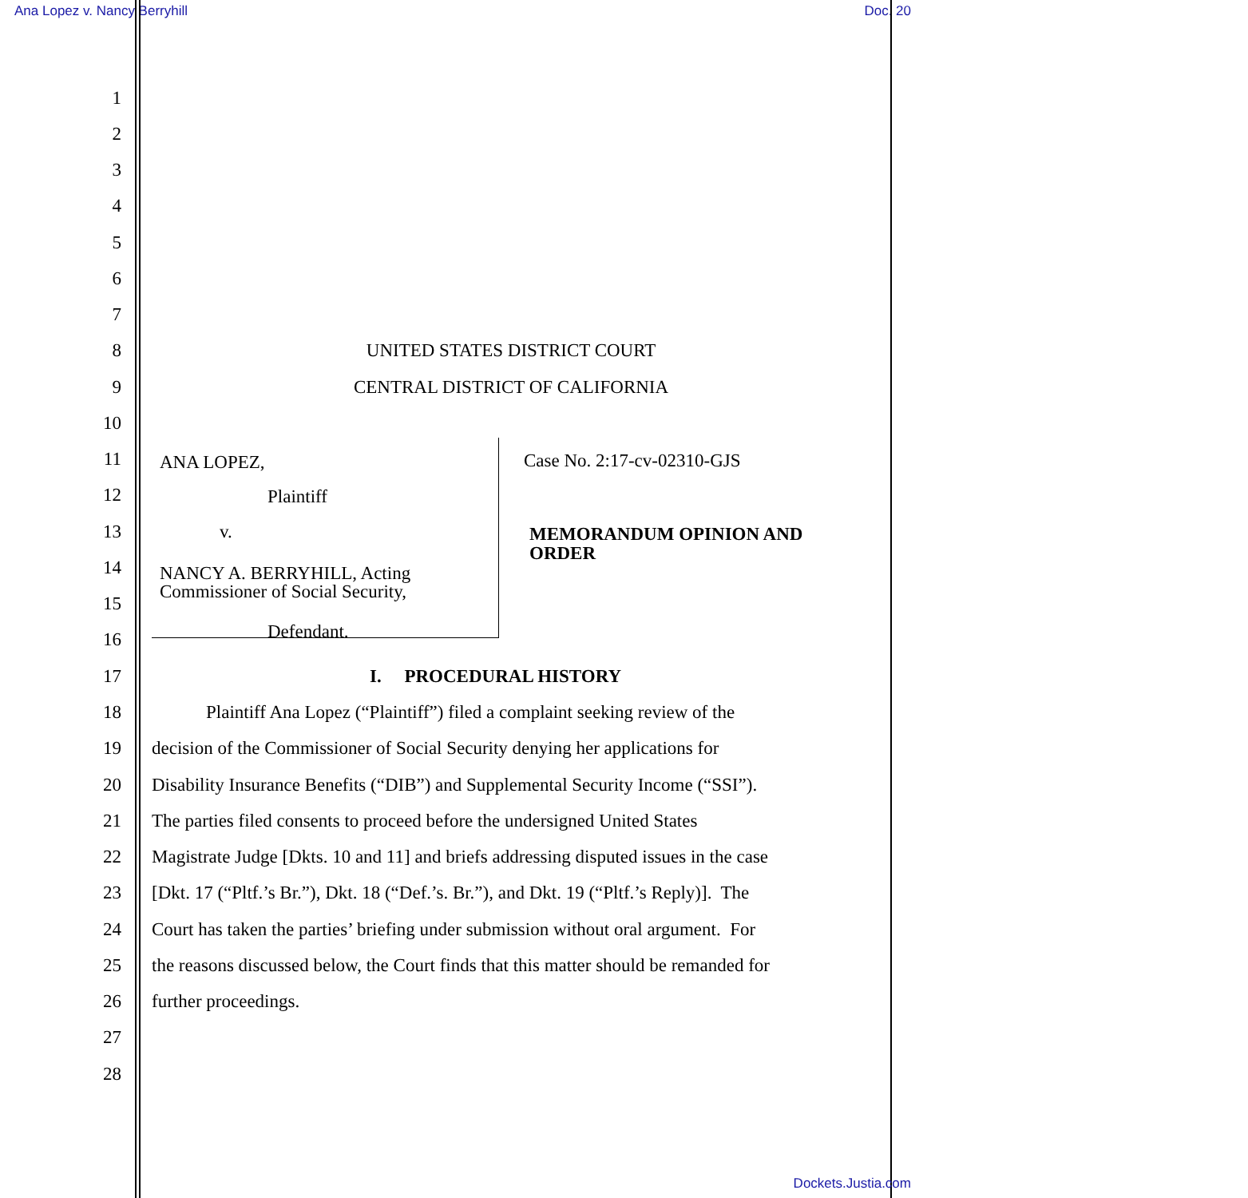Ana Lopez v. Nancy Berryhill Doc. 20
1
2
3
4
5
6
7
8 UNITED STATES DISTRICT COURT
9 CENTRAL DISTRICT OF CALIFORNIA
10
11 ANA LOPEZ, Case No. 2:17-cv-02310-GJS
12 Plaintiff
13 v.
MEMORANDUM OPINION AND
ORDER
14
NANCY A. BERRYHILL, Acting
Commissioner of Social Security,
15
16 Defendant.
17 I. PROCEDURAL HISTORY
18 Plaintiff Ana Lopez (“Plaintiff”) filed a complaint seeking review of the
19 decision of the Commissioner of Social Security denying her applications for
20 Disability Insurance Benefits (“DIB”) and Supplemental Security Income (“SSI”).
21 The parties filed consents to proceed before the undersigned United States
22 Magistrate Judge [Dkts. 10 and 11] and briefs addressing disputed issues in the case
23 [Dkt. 17 (“Pltf.’s Br.”), Dkt. 18 (“Def.’s. Br.”), and Dkt. 19 (“Pltf.’s Reply)]. The
24 Court has taken the parties’ briefing under submission without oral argument. For
25 the reasons discussed below, the Court finds that this matter should be remanded for
26 further proceedings.
27
28
Dockets.Justia.com